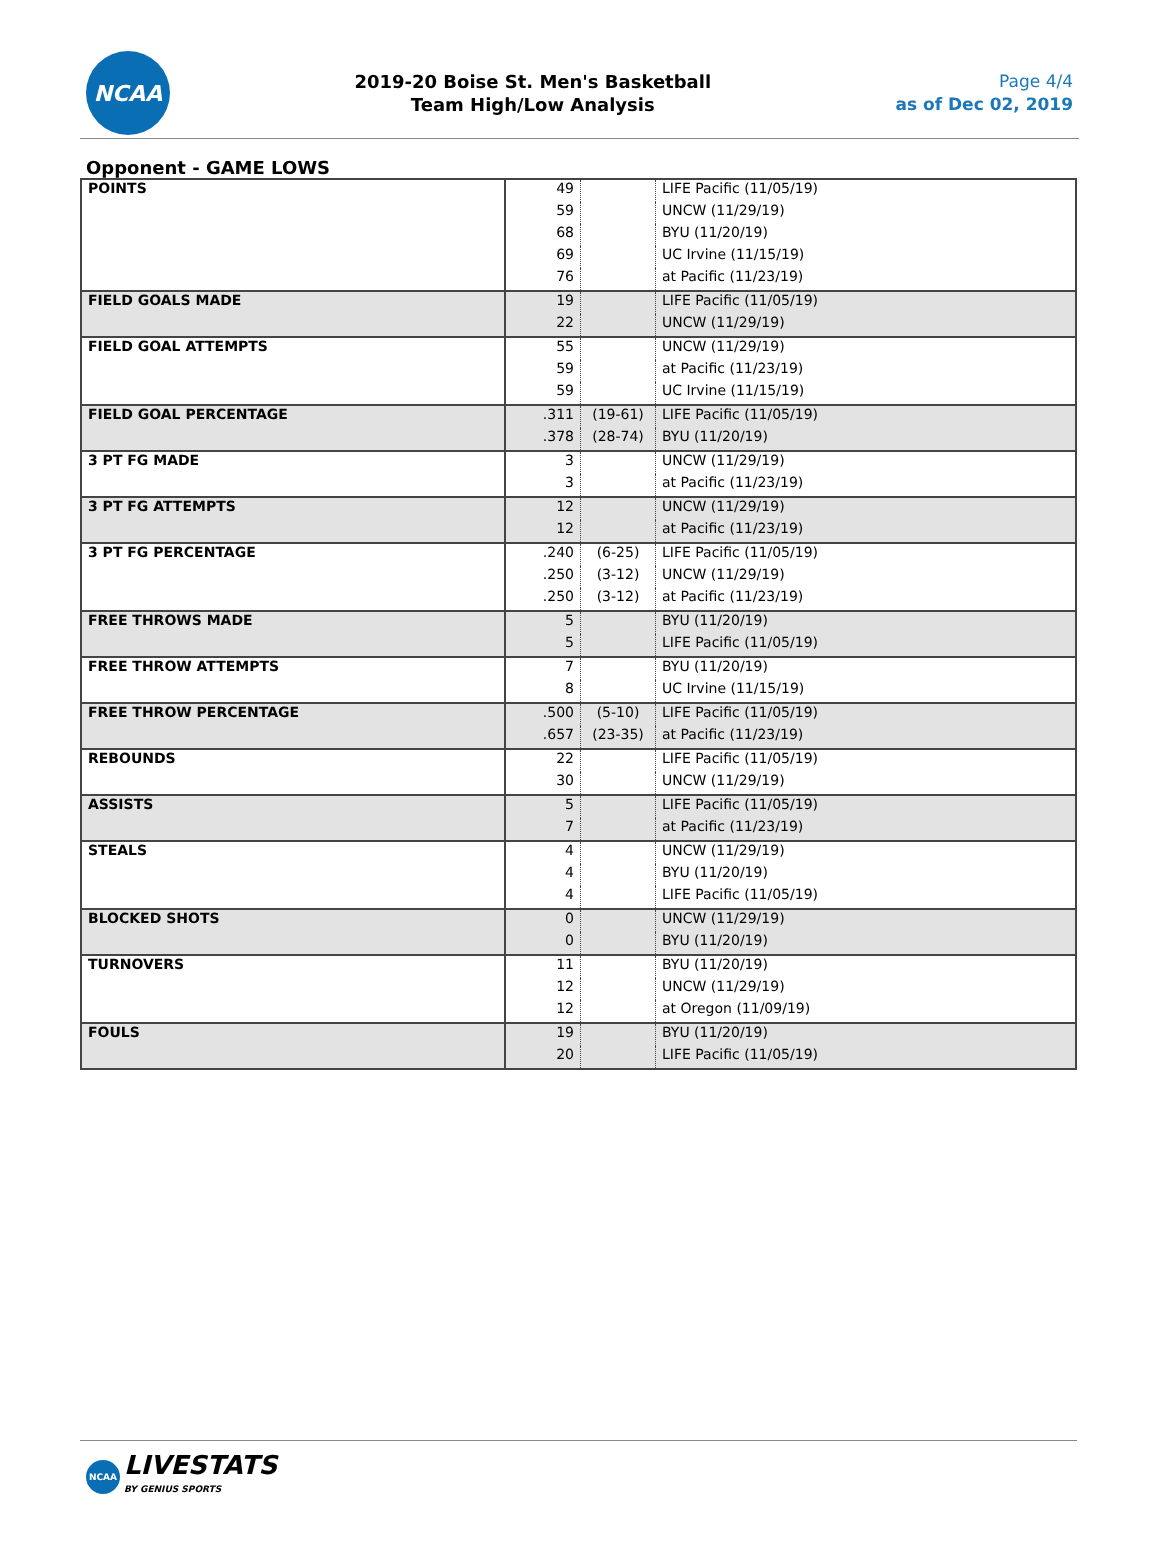NCAA
2019-20 Boise St. Men's Basketball
Team High/Low Analysis
Page 4/4
as of Dec 02, 2019
Opponent - GAME LOWS
| POINTS | 49 | | LIFE Pacific (11/05/19) |
| | 59 | | UNCW (11/29/19) |
| | 68 | | BYU (11/20/19) |
| | 69 | | UC Irvine (11/15/19) |
| | 76 | | at Pacific (11/23/19) |
| FIELD GOALS MADE | 19 | | LIFE Pacific (11/05/19) |
| | 22 | | UNCW (11/29/19) |
| FIELD GOAL ATTEMPTS | 55 | | UNCW (11/29/19) |
| | 59 | | at Pacific (11/23/19) |
| | 59 | | UC Irvine (11/15/19) |
| FIELD GOAL PERCENTAGE | .311 | (19-61) | LIFE Pacific (11/05/19) |
| | .378 | (28-74) | BYU (11/20/19) |
| 3 PT FG MADE | 3 | | UNCW (11/29/19) |
| | 3 | | at Pacific (11/23/19) |
| 3 PT FG ATTEMPTS | 12 | | UNCW (11/29/19) |
| | 12 | | at Pacific (11/23/19) |
| 3 PT FG PERCENTAGE | .240 | (6-25) | LIFE Pacific (11/05/19) |
| | .250 | (3-12) | UNCW (11/29/19) |
| | .250 | (3-12) | at Pacific (11/23/19) |
| FREE THROWS MADE | 5 | | BYU (11/20/19) |
| | 5 | | LIFE Pacific (11/05/19) |
| FREE THROW ATTEMPTS | 7 | | BYU (11/20/19) |
| | 8 | | UC Irvine (11/15/19) |
| FREE THROW PERCENTAGE | .500 | (5-10) | LIFE Pacific (11/05/19) |
| | .657 | (23-35) | at Pacific (11/23/19) |
| REBOUNDS | 22 | | LIFE Pacific (11/05/19) |
| | 30 | | UNCW (11/29/19) |
| ASSISTS | 5 | | LIFE Pacific (11/05/19) |
| | 7 | | at Pacific (11/23/19) |
| STEALS | 4 | | UNCW (11/29/19) |
| | 4 | | BYU (11/20/19) |
| | 4 | | LIFE Pacific (11/05/19) |
| BLOCKED SHOTS | 0 | | UNCW (11/29/19) |
| | 0 | | BYU (11/20/19) |
| TURNOVERS | 11 | | BYU (11/20/19) |
| | 12 | | UNCW (11/29/19) |
| | 12 | | at Oregon (11/09/19) |
| FOULS | 19 | | BYU (11/20/19) |
| | 20 | | LIFE Pacific (11/05/19) |
NCAA
LIVESTATS
BY GENIUS SPORTS